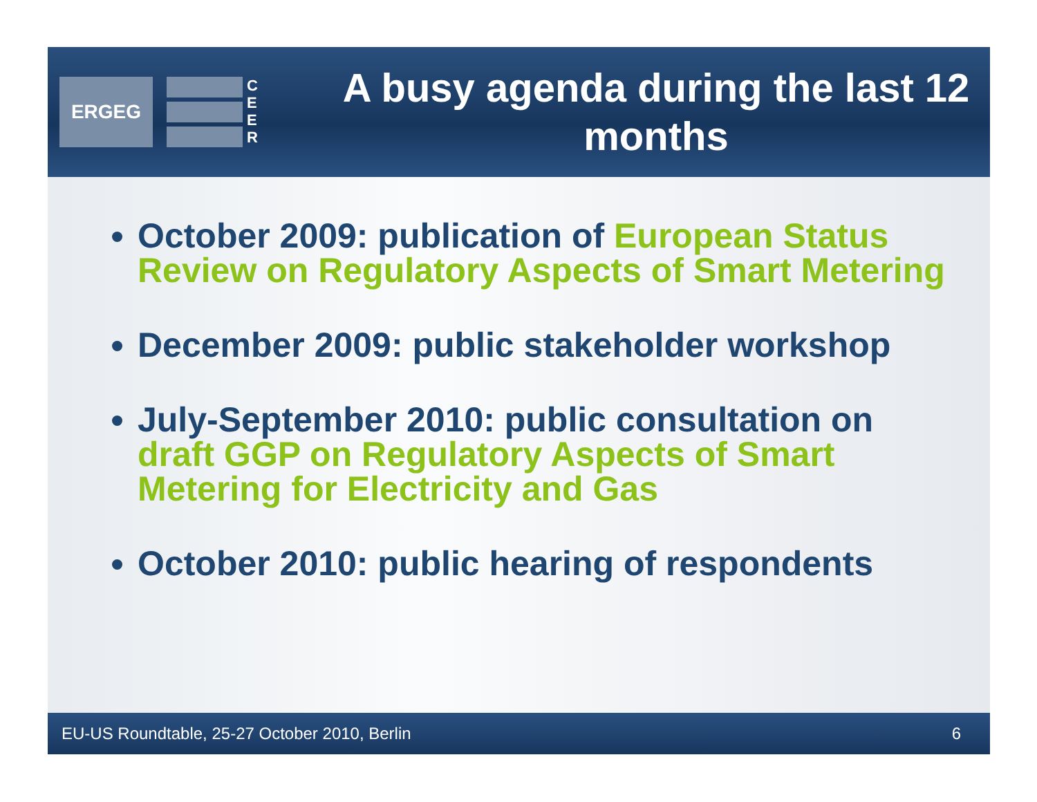ERGEG
C
E
E
R
A busy agenda during the last 12 months
October 2009: publication of European Status Review on Regulatory Aspects of Smart Metering
December 2009: public stakeholder workshop
July-September 2010: public consultation on draft GGP on Regulatory Aspects of Smart Metering for Electricity and Gas
October 2010: public hearing of respondents
EU-US Roundtable, 25-27 October 2010, Berlin 6